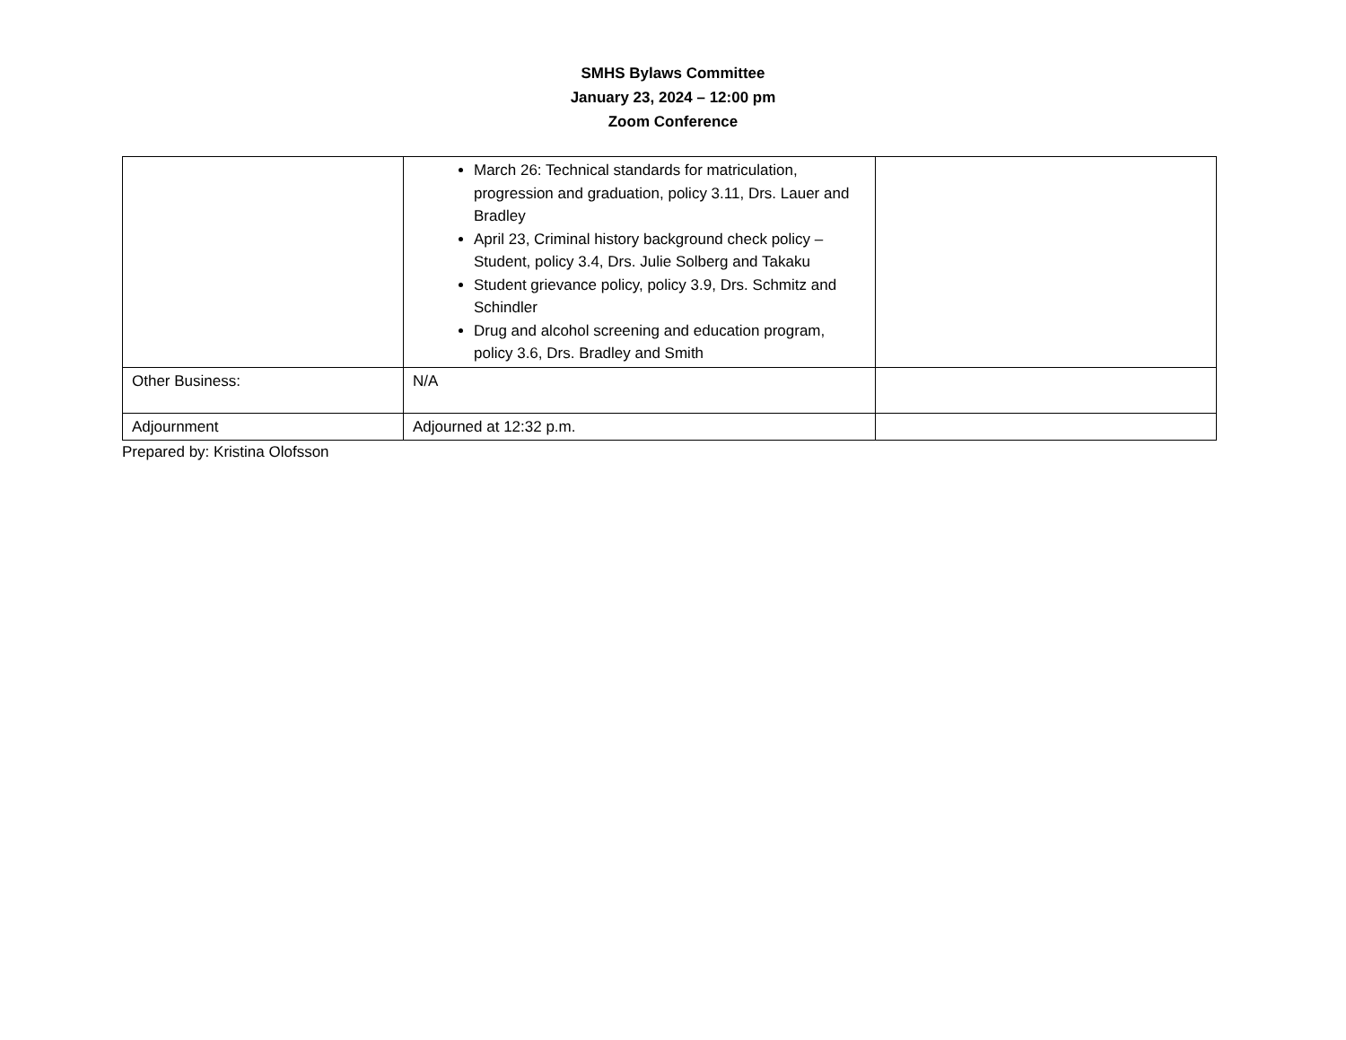SMHS Bylaws Committee
January 23, 2024 – 12:00 pm
Zoom Conference
| | March 26: Technical standards for matriculation, progression and graduation, policy 3.11, Drs. Lauer and Bradley April 23, Criminal history background check policy – Student, policy 3.4, Drs. Julie Solberg and Takaku Student grievance policy, policy 3.9, Drs. Schmitz and Schindler Drug and alcohol screening and education program, policy 3.6, Drs. Bradley and Smith | |
| Other Business: | N/A | |
| Adjournment | Adjourned at 12:32 p.m. | |
Prepared by: Kristina Olofsson